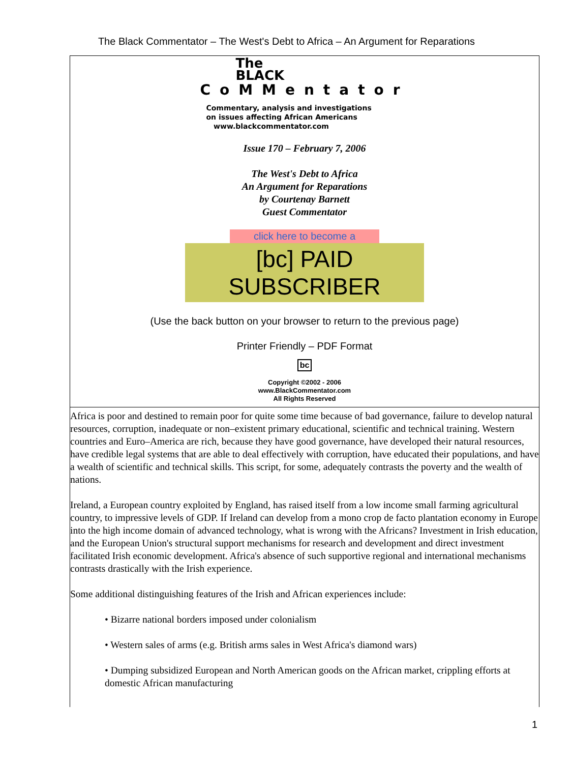The Black Commentator – The West's Debt to Africa – An Argument for Reparations
The
BLACK
CoMMentator
Commentary, analysis and investigations
on issues affecting African Americans
www.blackcommentator.com
Issue 170 – February 7, 2006
The West's Debt to Africa
An Argument for Reparations
by Courtenay Barnett
Guest Commentator
click here to become a
[bc] PAID SUBSCRIBER
(Use the back button on your browser to return to the previous page)
Printer Friendly – PDF Format
bc
Copyright ©2002 - 2006
www.BlackCommentator.com
All Rights Reserved
Africa is poor and destined to remain poor for quite some time because of bad governance, failure to develop natural resources, corruption, inadequate or non–existent primary educational, scientific and technical training. Western countries and Euro–America are rich, because they have good governance, have developed their natural resources, have credible legal systems that are able to deal effectively with corruption, have educated their populations, and have a wealth of scientific and technical skills. This script, for some, adequately contrasts the poverty and the wealth of nations.
Ireland, a European country exploited by England, has raised itself from a low income small farming agricultural country, to impressive levels of GDP. If Ireland can develop from a mono crop de facto plantation economy in Europe into the high income domain of advanced technology, what is wrong with the Africans? Investment in Irish education, and the European Union's structural support mechanisms for research and development and direct investment facilitated Irish economic development. Africa's absence of such supportive regional and international mechanisms contrasts drastically with the Irish experience.
Some additional distinguishing features of the Irish and African experiences include:
• Bizarre national borders imposed under colonialism
• Western sales of arms (e.g. British arms sales in West Africa's diamond wars)
• Dumping subsidized European and North American goods on the African market, crippling efforts at domestic African manufacturing
1